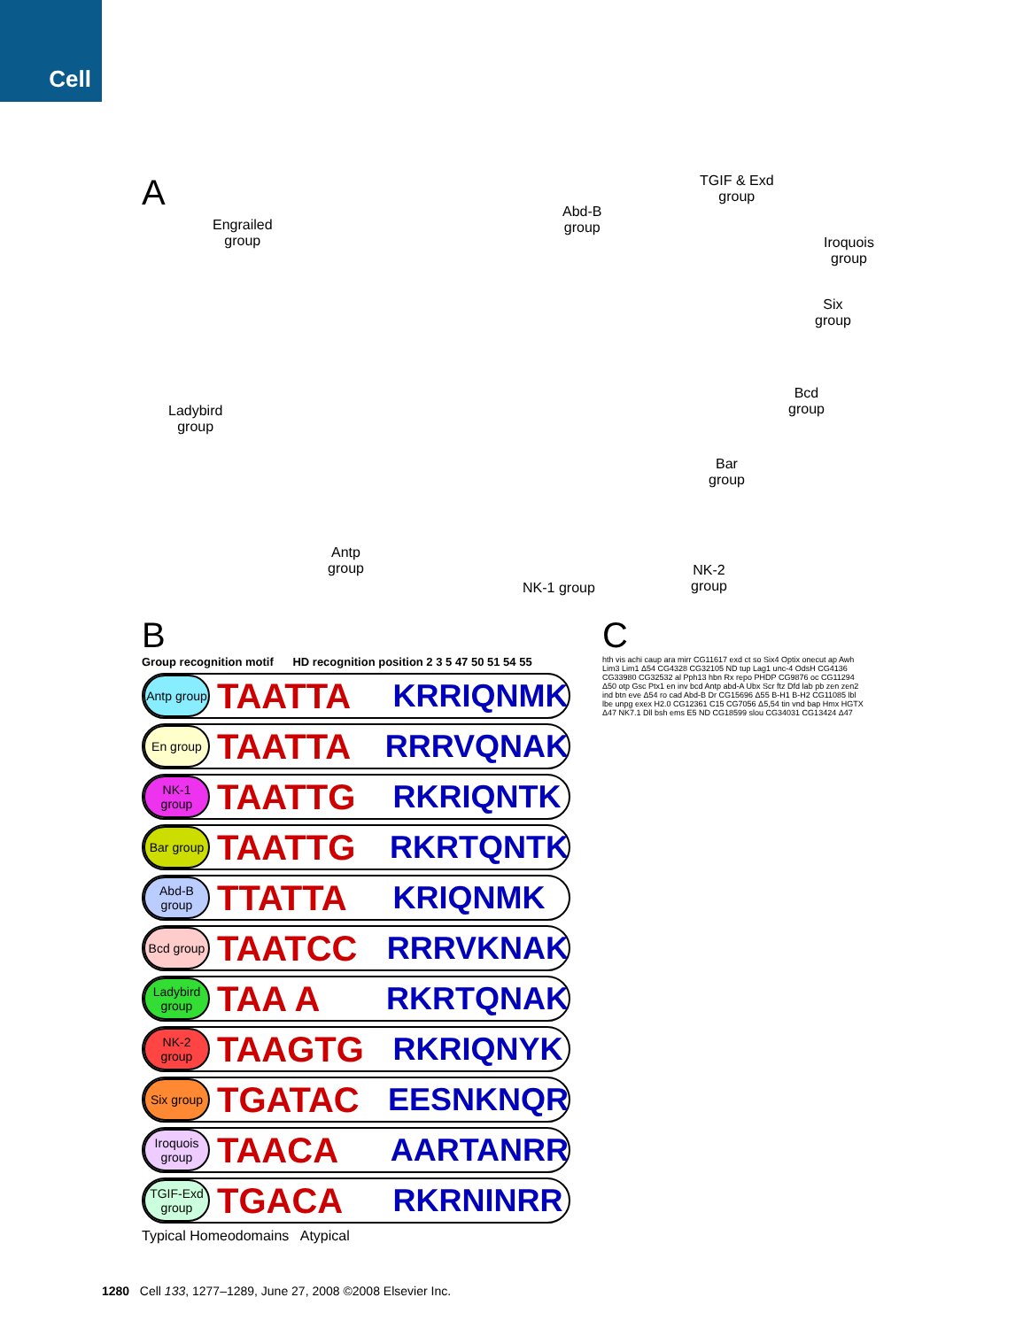Cell
A
Engrailed
group
Abd-B
group
TGIF & Exd
group
Iroquois
group
Six
group
Bcd
group
Ladybird
group
Bar
group
Antp
group
NK-1 group
NK-2
group
B
Group recognition motif HD recognition position 2 3 5 47 50 51 54 55
Antp group
TAATTA KRRIQNMK
En group
TAATTA RRRVQNAK
NK-1 group
TAATTG RKRIQNTK
Bar group
TAATTG RKRTQNTK
Abd-B group
TTATTA KRIQNMK
Bcd group
TAATCC RRRVKNAK
Ladybird group
TAA A RKRTQNAK
NK-2 group
TAAGTG RKRIQNYK
Six group
TGATAC EESNKNQR
Iroquois group
TAACA AARTANRR
TGIF-Exd group
TGACA RKRNINRR
Typical Homeodomains Atypical
C
hth vis achi caup ara mirr CG11617 exd ct so Six4 Optix onecut ap Awh Lim3 Lim1 Δ54 CG4328 CG32105 ND tup Lag1 unc-4 OdsH CG4136 CG33980 CG32532 al Pph13 hbn Rx repo PHDP CG9876 oc CG11294 Δ50 otp Gsc Ptx1 en inv bcd Antp abd-A Ubx Scr ftz Dfd lab pb zen zen2 ind btn eve Δ54 ro cad Abd-B Dr CG15696 Δ55 B-H1 B-H2 CG11085 lbl lbe unpg exex H2.0 CG12361 C15 CG7056 Δ5,54 tin vnd bap Hmx HGTX Δ47 NK7.1 Dll bsh ems E5 ND CG18599 slou CG34031 CG13424 Δ47
1280 Cell 133, 1277–1289, June 27, 2008 ©2008 Elsevier Inc.